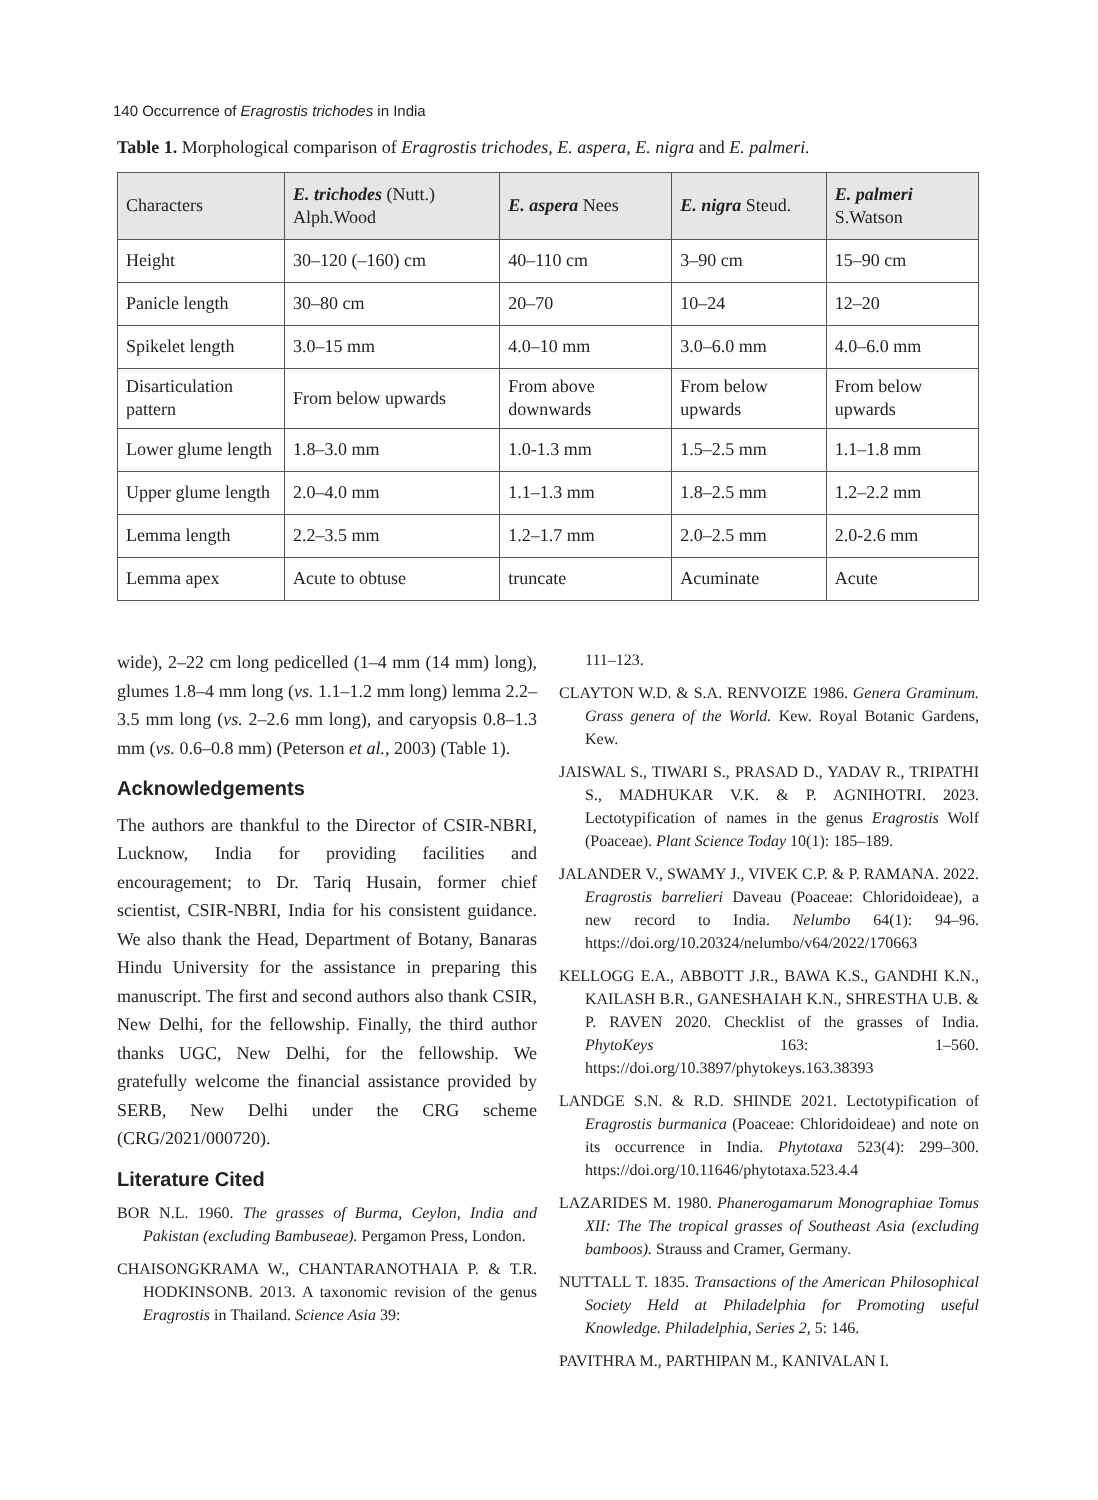140 Occurrence of Eragrostis trichodes in India
Table 1. Morphological comparison of Eragrostis trichodes, E. aspera, E. nigra and E. palmeri.
| Characters | E. trichodes (Nutt.) Alph.Wood | E. aspera Nees | E. nigra Steud. | E. palmeri S.Watson |
| --- | --- | --- | --- | --- |
| Height | 30–120 (–160) cm | 40–110 cm | 3–90 cm | 15–90 cm |
| Panicle length | 30–80 cm | 20–70 | 10–24 | 12–20 |
| Spikelet length | 3.0–15 mm | 4.0–10 mm | 3.0–6.0 mm | 4.0–6.0 mm |
| Disarticulation pattern | From below upwards | From above downwards | From below upwards | From below upwards |
| Lower glume length | 1.8–3.0 mm | 1.0-1.3 mm | 1.5–2.5 mm | 1.1–1.8 mm |
| Upper glume length | 2.0–4.0 mm | 1.1–1.3 mm | 1.8–2.5 mm | 1.2–2.2 mm |
| Lemma length | 2.2–3.5 mm | 1.2–1.7 mm | 2.0–2.5 mm | 2.0-2.6 mm |
| Lemma apex | Acute to obtuse | truncate | Acuminate | Acute |
wide), 2–22 cm long pedicelled (1–4 mm (14 mm) long), glumes 1.8–4 mm long (vs. 1.1–1.2 mm long) lemma 2.2–3.5 mm long (vs. 2–2.6 mm long), and caryopsis 0.8–1.3 mm (vs. 0.6–0.8 mm) (Peterson et al., 2003) (Table 1).
Acknowledgements
The authors are thankful to the Director of CSIR-NBRI, Lucknow, India for providing facilities and encouragement; to Dr. Tariq Husain, former chief scientist, CSIR-NBRI, India for his consistent guidance. We also thank the Head, Department of Botany, Banaras Hindu University for the assistance in preparing this manuscript. The first and second authors also thank CSIR, New Delhi, for the fellowship. Finally, the third author thanks UGC, New Delhi, for the fellowship. We gratefully welcome the financial assistance provided by SERB, New Delhi under the CRG scheme (CRG/2021/000720).
Literature Cited
BOR N.L. 1960. The grasses of Burma, Ceylon, India and Pakistan (excluding Bambuseae). Pergamon Press, London.
CHAISONGKRAMA W., CHANTARANOTHAIA P. & T.R. HODKINSONB. 2013. A taxonomic revision of the genus Eragrostis in Thailand. Science Asia 39:
111–123.
CLAYTON W.D. & S.A. RENVOIZE 1986. Genera Graminum. Grass genera of the World. Kew. Royal Botanic Gardens, Kew.
JAISWAL S., TIWARI S., PRASAD D., YADAV R., TRIPATHI S., MADHUKAR V.K. & P. AGNIHOTRI. 2023. Lectotypification of names in the genus Eragrostis Wolf (Poaceae). Plant Science Today 10(1): 185–189.
JALANDER V., SWAMY J., VIVEK C.P. & P. RAMANA. 2022. Eragrostis barrelieri Daveau (Poaceae: Chloridoideae), a new record to India. Nelumbo 64(1): 94–96. https://doi.org/10.20324/nelumbo/v64/2022/170663
KELLOGG E.A., ABBOTT J.R., BAWA K.S., GANDHI K.N., KAILASH B.R., GANESHAIAH K.N., SHRESTHA U.B. & P. RAVEN 2020. Checklist of the grasses of India. PhytoKeys 163: 1–560. https://doi.org/10.3897/phytokeys.163.38393
LANDGE S.N. & R.D. SHINDE 2021. Lectotypification of Eragrostis burmanica (Poaceae: Chloridoideae) and note on its occurrence in India. Phytotaxa 523(4): 299–300. https://doi.org/10.11646/phytotaxa.523.4.4
LAZARIDES M. 1980. Phanerogamarum Monographiae Tomus XII: The The tropical grasses of Southeast Asia (excluding bamboos). Strauss and Cramer, Germany.
NUTTALL T. 1835. Transactions of the American Philosophical Society Held at Philadelphia for Promoting useful Knowledge. Philadelphia, Series 2, 5: 146.
PAVITHRA M., PARTHIPAN M., KANIVALAN I.